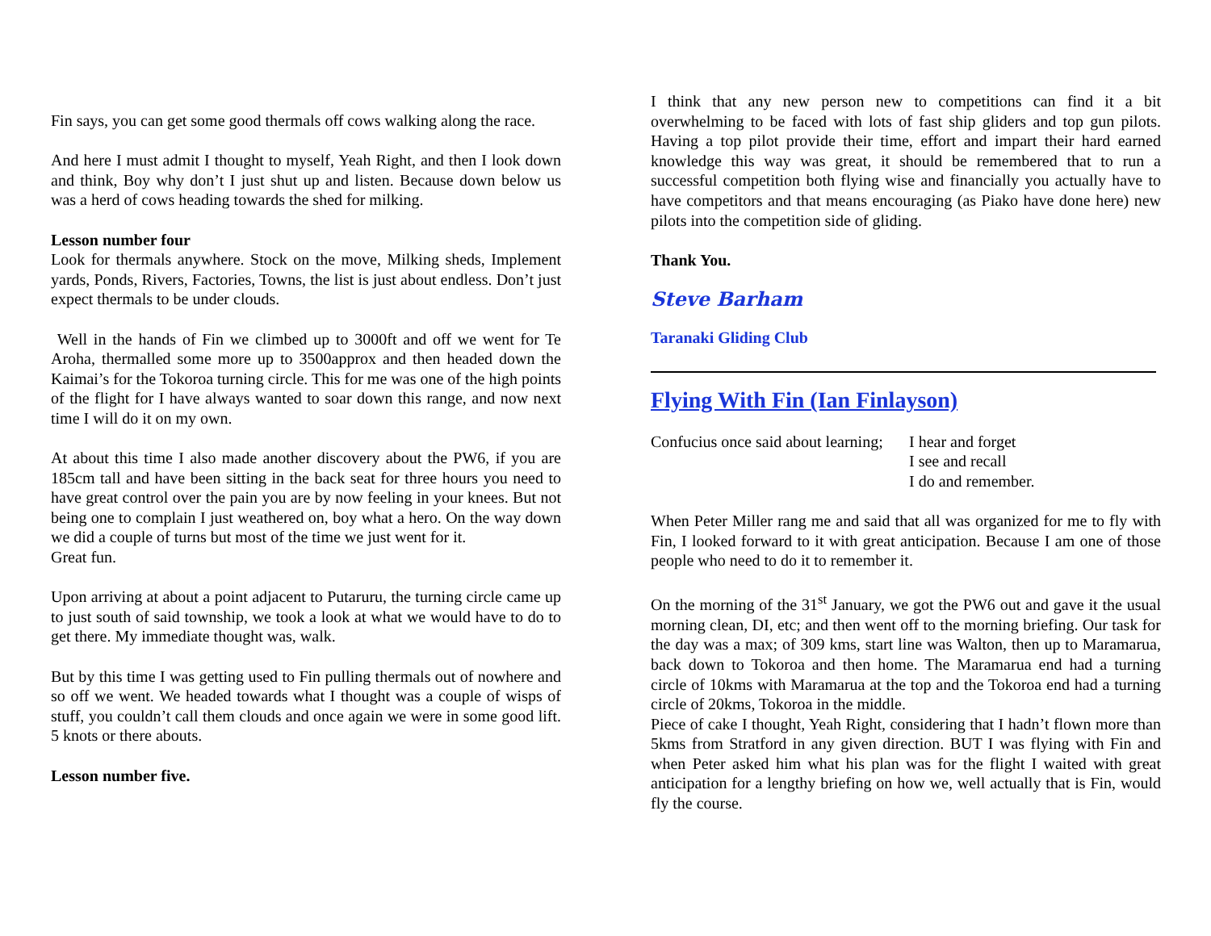Fin says, you can get some good thermals off cows walking along the race.
And here I must admit I thought to myself, Yeah Right, and then I look down and think, Boy why don’t I just shut up and listen. Because down below us was a herd of cows heading towards the shed for milking.
Lesson number four
Look for thermals anywhere. Stock on the move, Milking sheds, Implement yards, Ponds, Rivers, Factories, Towns, the list is just about endless. Don’t just expect thermals to be under clouds.
Well in the hands of Fin we climbed up to 3000ft and off we went for Te Aroha, thermalled some more up to 3500approx and then headed down the Kaimai’s for the Tokoroa turning circle. This for me was one of the high points of the flight for I have always wanted to soar down this range, and now next time I will do it on my own.
At about this time I also made another discovery about the PW6, if you are 185cm tall and have been sitting in the back seat for three hours you need to have great control over the pain you are by now feeling in your knees. But not being one to complain I just weathered on, boy what a hero. On the way down we did a couple of turns but most of the time we just went for it.
Great fun.
Upon arriving at about a point adjacent to Putaruru, the turning circle came up to just south of said township, we took a look at what we would have to do to get there. My immediate thought was, walk.
But by this time I was getting used to Fin pulling thermals out of nowhere and so off we went. We headed towards what I thought was a couple of wisps of stuff, you couldn’t call them clouds and once again we were in some good lift. 5 knots or there abouts.
Lesson number five.
I think that any new person new to competitions can find it a bit overwhelming to be faced with lots of fast ship gliders and top gun pilots. Having a top pilot provide their time, effort and impart their hard earned knowledge this way was great, it should be remembered that to run a successful competition both flying wise and financially you actually have to have competitors and that means encouraging (as Piako have done here) new pilots into the competition side of gliding.
Thank You.
Steve Barham
Taranaki Gliding Club
Flying With Fin (Ian Finlayson)
Confucius once said about learning;
I hear and forget
I see and recall
I do and remember.
When Peter Miller rang me and said that all was organized for me to fly with Fin, I looked forward to it with great anticipation. Because I am one of those people who need to do it to remember it.
On the morning of the 31<sup>st</sup> January, we got the PW6 out and gave it the usual morning clean, DI, etc; and then went off to the morning briefing. Our task for the day was a max; of 309 kms, start line was Walton, then up to Maramarua, back down to Tokoroa and then home. The Maramarua end had a turning circle of 10kms with Maramarua at the top and the Tokoroa end had a turning circle of 20kms, Tokoroa in the middle.
Piece of cake I thought, Yeah Right, considering that I hadn’t flown more than 5kms from Stratford in any given direction. BUT I was flying with Fin and when Peter asked him what his plan was for the flight I waited with great anticipation for a lengthy briefing on how we, well actually that is Fin, would fly the course.